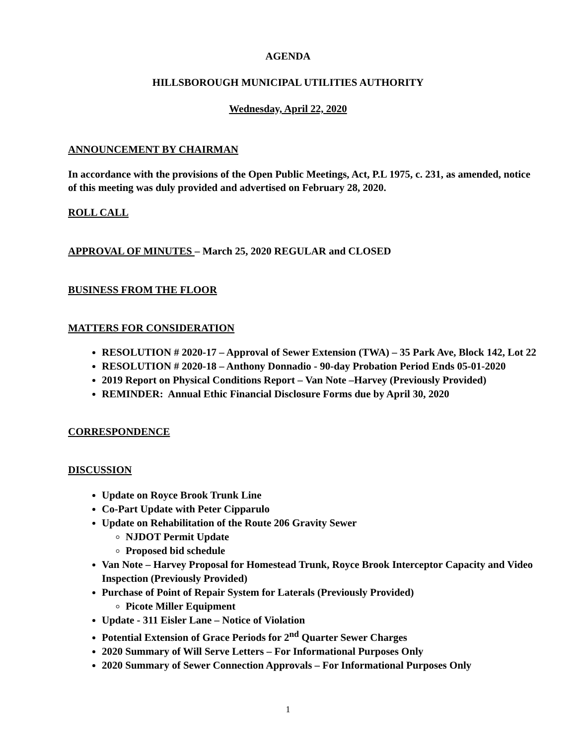AGENDA
HILLSBOROUGH MUNICIPAL UTILITIES AUTHORITY
Wednesday, April 22, 2020
ANNOUNCEMENT BY CHAIRMAN
In accordance with the provisions of the Open Public Meetings, Act, P.L 1975, c. 231, as amended, notice of this meeting was duly provided and advertised on February 28, 2020.
ROLL CALL
APPROVAL OF MINUTES – March 25, 2020 REGULAR and CLOSED
BUSINESS FROM THE FLOOR
MATTERS FOR CONSIDERATION
RESOLUTION # 2020-17 – Approval of Sewer Extension (TWA) – 35 Park Ave, Block 142, Lot 22
RESOLUTION # 2020-18 – Anthony Donnadio - 90-day Probation Period Ends 05-01-2020
2019 Report on Physical Conditions Report – Van Note –Harvey (Previously Provided)
REMINDER: Annual Ethic Financial Disclosure Forms due by April 30, 2020
CORRESPONDENCE
DISCUSSION
Update on Royce Brook Trunk Line
Co-Part Update with Peter Cipparulo
Update on Rehabilitation of the Route 206 Gravity Sewer
NJDOT Permit Update
Proposed bid schedule
Van Note – Harvey Proposal for Homestead Trunk, Royce Brook Interceptor Capacity and Video Inspection (Previously Provided)
Purchase of Point of Repair System for Laterals (Previously Provided)
Picote Miller Equipment
Update - 311 Eisler Lane – Notice of Violation
Potential Extension of Grace Periods for 2<sup>nd</sup> Quarter Sewer Charges
2020 Summary of Will Serve Letters – For Informational Purposes Only
2020 Summary of Sewer Connection Approvals – For Informational Purposes Only
1